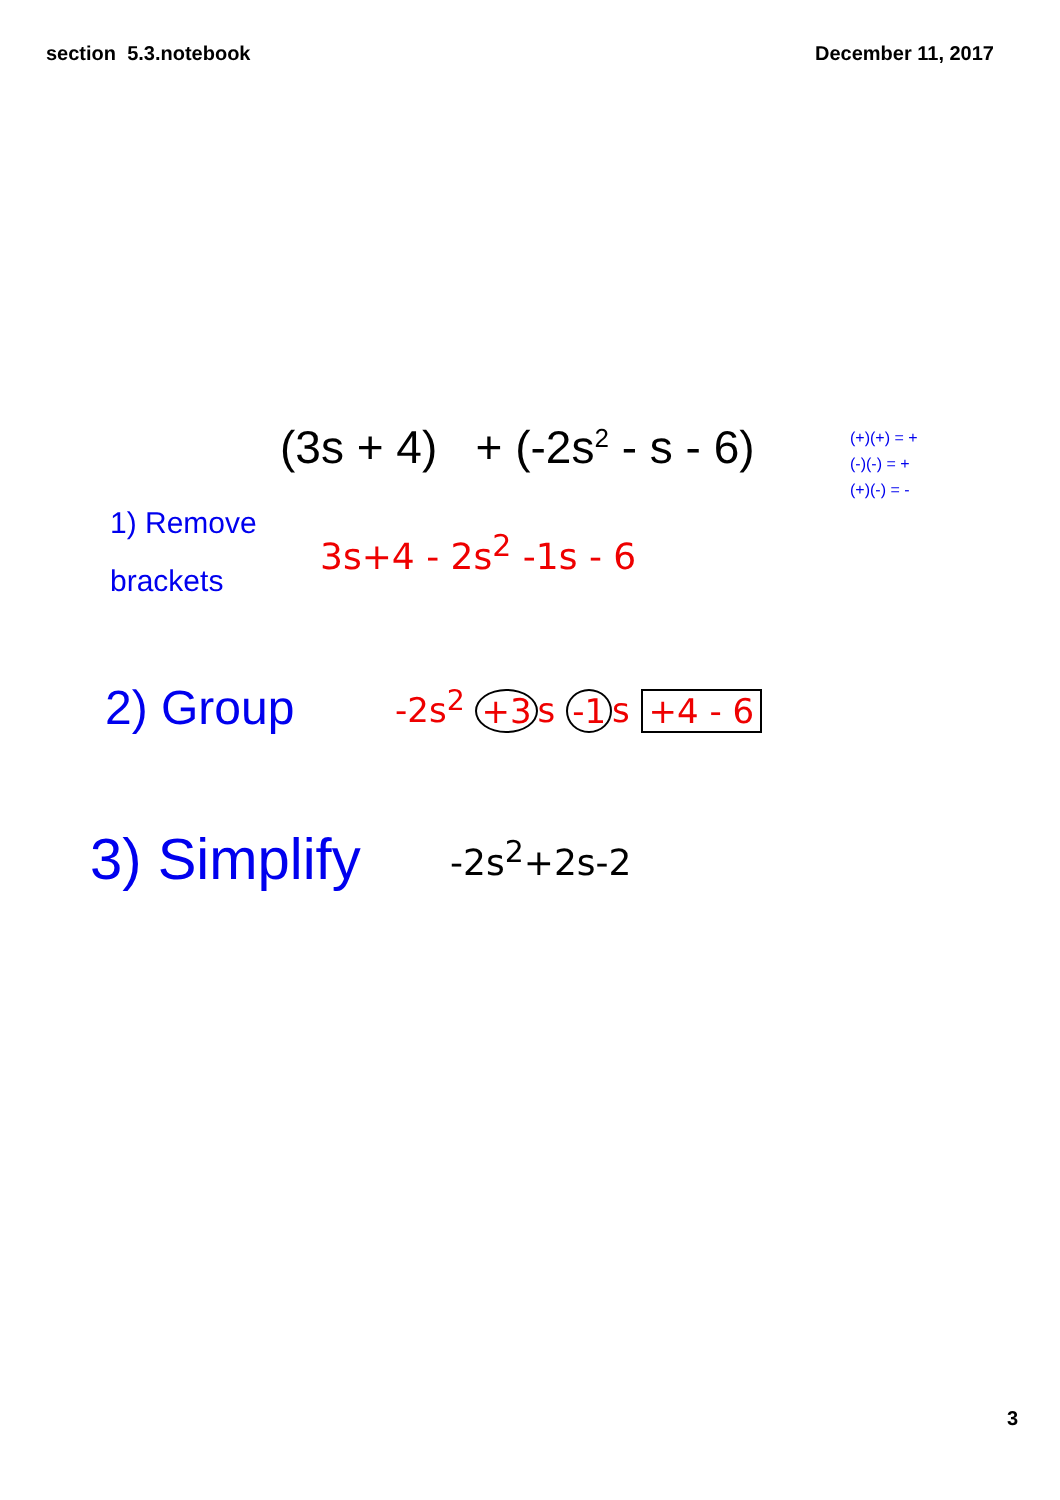section 5.3.notebook December 11, 2017
(3s + 4) + (-2s<sup>2</sup> - s - 6)
(+)(+) = +
(-)(-) = +
(+)(-) = -
1) Remove
brackets
3s+4 - 2s<sup>2</sup> -1s - 6
2) Group
-2s<sup>2</sup> +3 s -1 s +4 - 6
3) Simplify
-2s<sup>2</sup>+2s-2
3